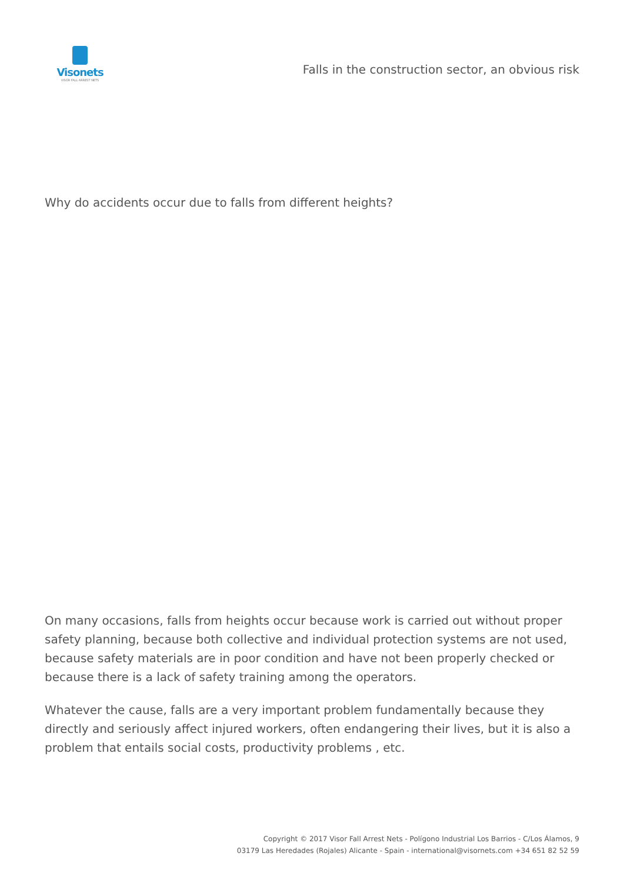Visonets
VISOR FALL ARREST NETS
Falls in the construction sector, an obvious risk
Why do accidents occur due to falls from different heights?
On many occasions, falls from heights occur because work is carried out without proper safety planning, because both collective and individual protection systems are not used, because safety materials are in poor condition and have not been properly checked or because there is a lack of safety training among the operators.
Whatever the cause, falls are a very important problem fundamentally because they directly and seriously affect injured workers, often endangering their lives, but it is also a problem that entails social costs, productivity problems , etc.
Copyright © 2017 Visor Fall Arrest Nets - Polígono Industrial Los Barrios - C/Los Álamos, 9
03179 Las Heredades (Rojales) Alicante - Spain - international@visornets.com +34 651 82 52 59